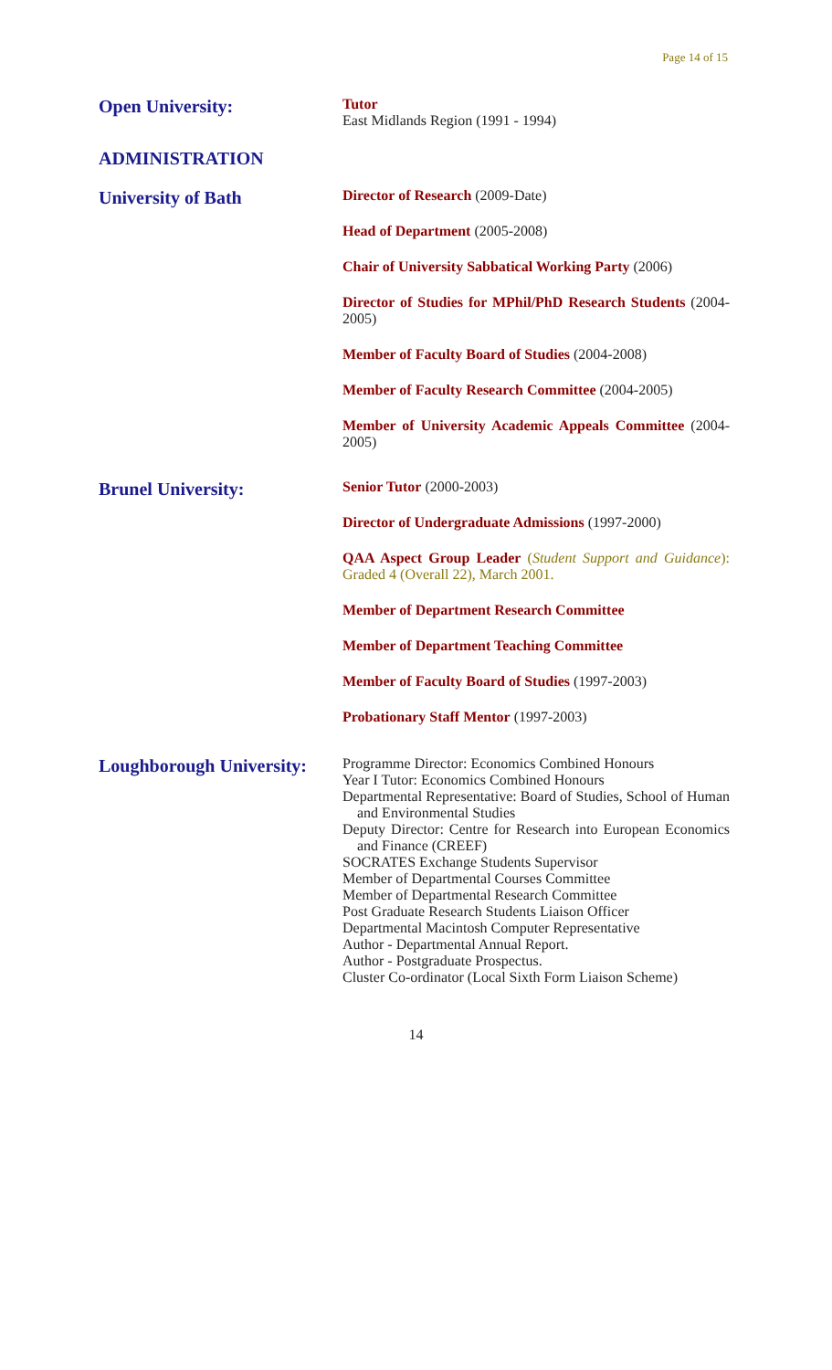Page 14 of 15
Open University:
Tutor
East Midlands Region (1991 - 1994)
ADMINISTRATION
University of Bath
Director of Research (2009-Date)
Head of Department (2005-2008)
Chair of University Sabbatical Working Party (2006)
Director of Studies for MPhil/PhD Research Students (2004-2005)
Member of Faculty Board of Studies (2004-2008)
Member of Faculty Research Committee (2004-2005)
Member of University Academic Appeals Committee (2004-2005)
Brunel University:
Senior Tutor (2000-2003)
Director of Undergraduate Admissions (1997-2000)
QAA Aspect Group Leader (Student Support and Guidance): Graded 4 (Overall 22), March 2001.
Member of Department Research Committee
Member of Department Teaching Committee
Member of Faculty Board of Studies (1997-2003)
Probationary Staff Mentor (1997-2003)
Loughborough University:
Programme Director: Economics Combined Honours
Year I Tutor: Economics Combined Honours
Departmental Representative: Board of Studies, School of Human and Environmental Studies
Deputy Director: Centre for Research into European Economics and Finance (CREEF)
SOCRATES Exchange Students Supervisor
Member of Departmental Courses Committee
Member of Departmental Research Committee
Post Graduate Research Students Liaison Officer
Departmental Macintosh Computer Representative
Author - Departmental Annual Report.
Author - Postgraduate Prospectus.
Cluster Co-ordinator (Local Sixth Form Liaison Scheme)
14